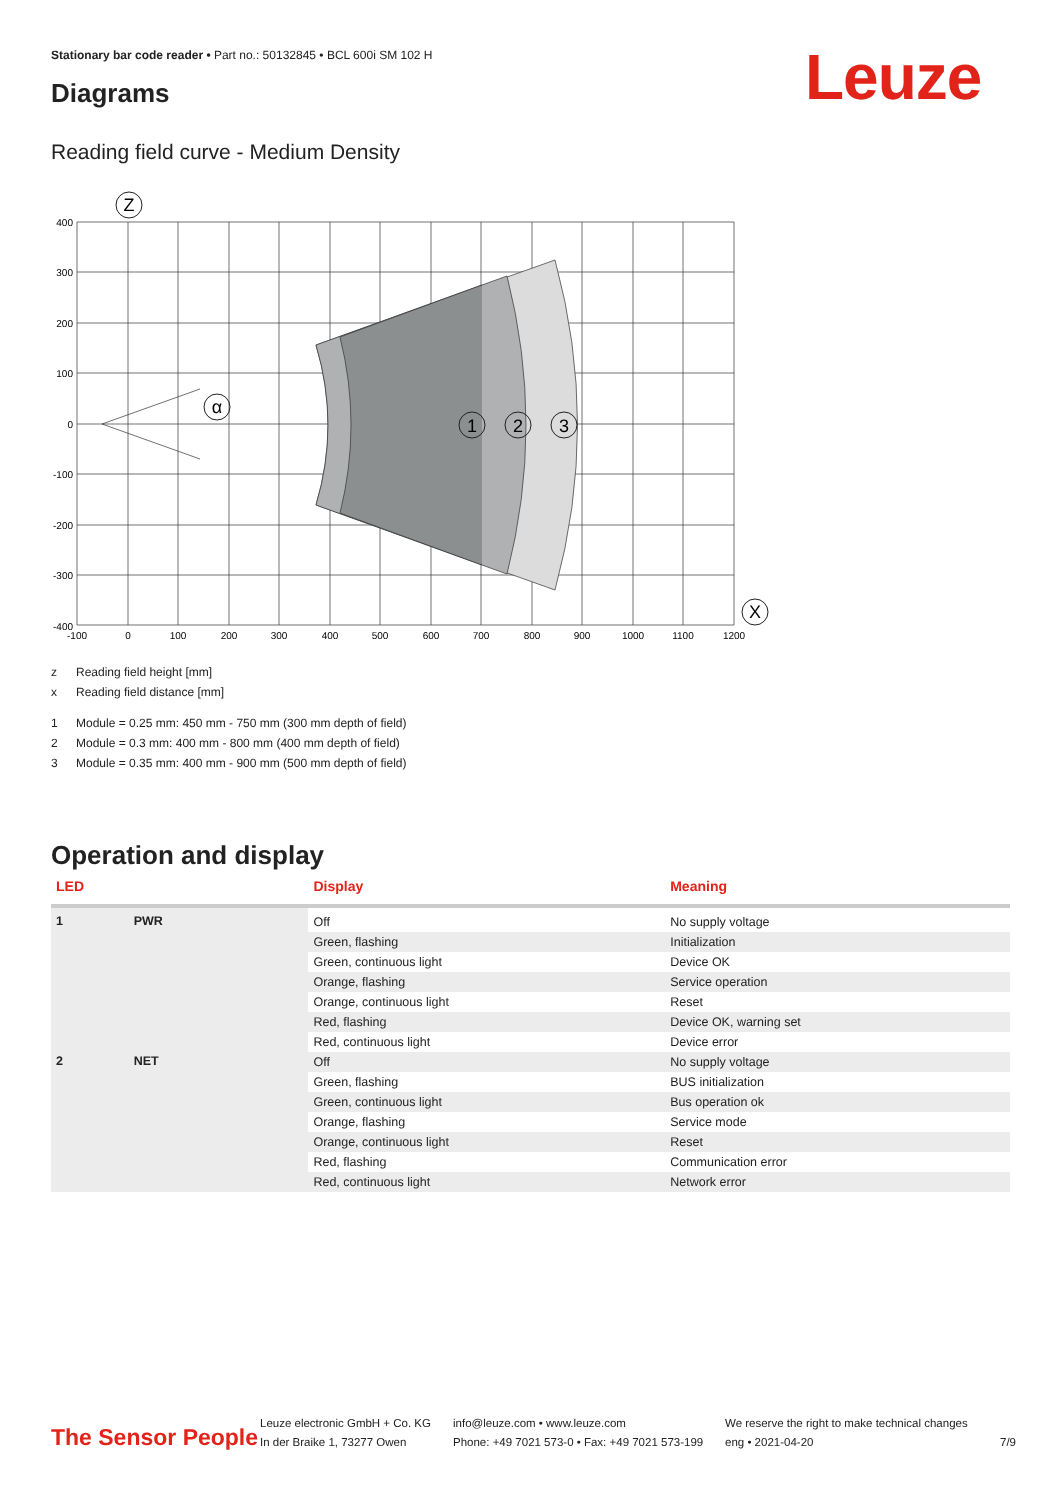Stationary bar code reader • Part no.: 50132845 • BCL 600i SM 102 H
Leuze
Diagrams
Reading field curve - Medium Density
Z
α
1
2
3
X
400
300
200
100
0
-100
-200
-300
-400
-100
0
100
200
300
400
500
600
700
800
900
1000
1100
1200
z Reading field height [mm]
x Reading field distance [mm]
1 Module = 0.25 mm: 450 mm - 750 mm (300 mm depth of field)
2 Module = 0.3 mm: 400 mm - 800 mm (400 mm depth of field)
3 Module = 0.35 mm: 400 mm - 900 mm (500 mm depth of field)
Operation and display
| LED | | Display | Meaning |
| --- | --- | --- | --- |
| 1 | PWR | Off | No supply voltage |
| | | Green, flashing | Initialization |
| | | Green, continuous light | Device OK |
| | | Orange, flashing | Service operation |
| | | Orange, continuous light | Reset |
| | | Red, flashing | Device OK, warning set |
| | | Red, continuous light | Device error |
| 2 | NET | Off | No supply voltage |
| | | Green, flashing | BUS initialization |
| | | Green, continuous light | Bus operation ok |
| | | Orange, flashing | Service mode |
| | | Orange, continuous light | Reset |
| | | Red, flashing | Communication error |
| | | Red, continuous light | Network error |
The Sensor People
Leuze electronic GmbH + Co. KG
In der Braike 1, 73277 Owen
info@leuze.com • www.leuze.com
Phone: +49 7021 573-0 • Fax: +49 7021 573-199
We reserve the right to make technical changes
eng • 2021-04-20
7/9